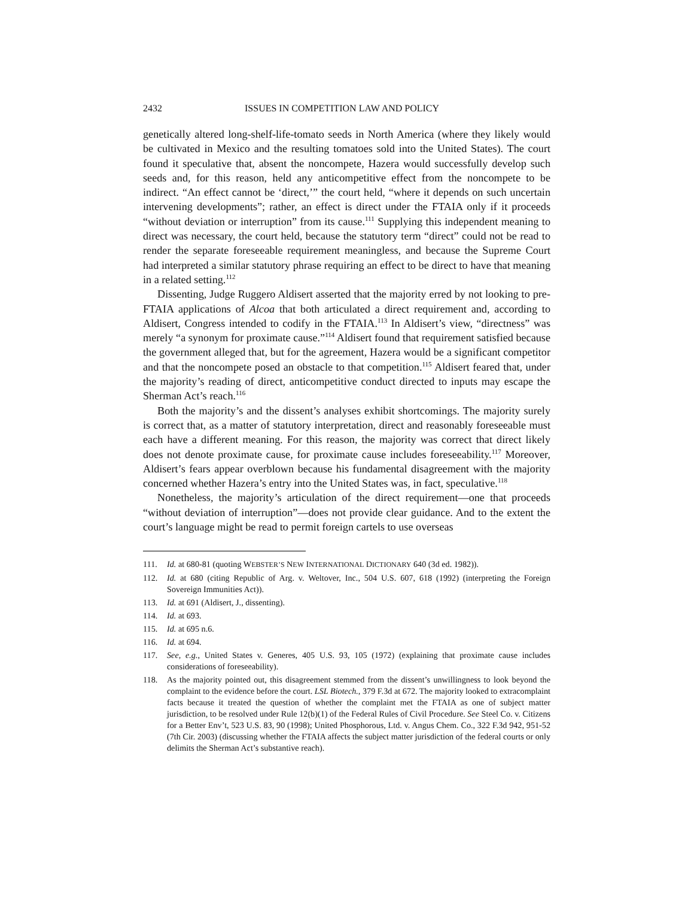2432 ISSUES IN COMPETITION LAW AND POLICY
genetically altered long-shelf-life-tomato seeds in North America (where they likely would be cultivated in Mexico and the resulting tomatoes sold into the United States). The court found it speculative that, absent the noncompete, Hazera would successfully develop such seeds and, for this reason, held any anticompetitive effect from the noncompete to be indirect. “An effect cannot be ‘direct,’” the court held, “where it depends on such uncertain intervening developments”; rather, an effect is direct under the FTAIA only if it proceeds “without deviation or interruption” from its cause.<sup>111</sup> Supplying this independent meaning to direct was necessary, the court held, because the statutory term “direct” could not be read to render the separate foreseeable requirement meaningless, and because the Supreme Court had interpreted a similar statutory phrase requiring an effect to be direct to have that meaning in a related setting.<sup>112</sup>
Dissenting, Judge Ruggero Aldisert asserted that the majority erred by not looking to pre-FTAIA applications of Alcoa that both articulated a direct requirement and, according to Aldisert, Congress intended to codify in the FTAIA.<sup>113</sup> In Aldisert’s view, “directness” was merely “a synonym for proximate cause.”<sup>114</sup> Aldisert found that requirement satisfied because the government alleged that, but for the agreement, Hazera would be a significant competitor and that the noncompete posed an obstacle to that competition.<sup>115</sup> Aldisert feared that, under the majority’s reading of direct, anticompetitive conduct directed to inputs may escape the Sherman Act’s reach.<sup>116</sup>
Both the majority’s and the dissent’s analyses exhibit shortcomings. The majority surely is correct that, as a matter of statutory interpretation, direct and reasonably foreseeable must each have a different meaning. For this reason, the majority was correct that direct likely does not denote proximate cause, for proximate cause includes foreseeability.<sup>117</sup> Moreover, Aldisert’s fears appear overblown because his fundamental disagreement with the majority concerned whether Hazera’s entry into the United States was, in fact, speculative.<sup>118</sup>
Nonetheless, the majority’s articulation of the direct requirement—one that proceeds “without deviation of interruption”—does not provide clear guidance. And to the extent the court’s language might be read to permit foreign cartels to use overseas
111. Id. at 680-81 (quoting WEBSTER’S NEW INTERNATIONAL DICTIONARY 640 (3d ed. 1982)).
112. Id. at 680 (citing Republic of Arg. v. Weltover, Inc., 504 U.S. 607, 618 (1992) (interpreting the Foreign Sovereign Immunities Act)).
113. Id. at 691 (Aldisert, J., dissenting).
114. Id. at 693.
115. Id. at 695 n.6.
116. Id. at 694.
117. See, e.g., United States v. Generes, 405 U.S. 93, 105 (1972) (explaining that proximate cause includes considerations of foreseeability).
118. As the majority pointed out, this disagreement stemmed from the dissent’s unwillingness to look beyond the complaint to the evidence before the court. LSL Biotech., 379 F.3d at 672. The majority looked to extracomplaint facts because it treated the question of whether the complaint met the FTAIA as one of subject matter jurisdiction, to be resolved under Rule 12(b)(1) of the Federal Rules of Civil Procedure. See Steel Co. v. Citizens for a Better Env’t, 523 U.S. 83, 90 (1998); United Phosphorous, Ltd. v. Angus Chem. Co., 322 F.3d 942, 951-52 (7th Cir. 2003) (discussing whether the FTAIA affects the subject matter jurisdiction of the federal courts or only delimits the Sherman Act’s substantive reach).